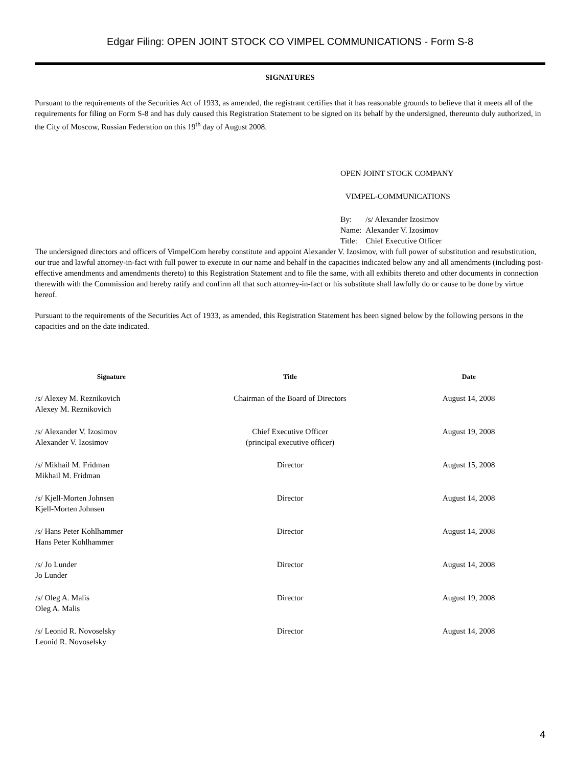Edgar Filing: OPEN JOINT STOCK CO VIMPEL COMMUNICATIONS - Form S-8
SIGNATURES
Pursuant to the requirements of the Securities Act of 1933, as amended, the registrant certifies that it has reasonable grounds to believe that it meets all of the requirements for filing on Form S-8 and has duly caused this Registration Statement to be signed on its behalf by the undersigned, thereunto duly authorized, in the City of Moscow, Russian Federation on this 19<sup>th</sup> day of August 2008.
OPEN JOINT STOCK COMPANY
VIMPEL-COMMUNICATIONS
| By: | /s/ Alexander Izosimov |
| Name: | Alexander V. Izosimov |
| Title: | Chief Executive Officer |
The undersigned directors and officers of VimpelCom hereby constitute and appoint Alexander V. Izosimov, with full power of substitution and resubstitution, our true and lawful attorney-in-fact with full power to execute in our name and behalf in the capacities indicated below any and all amendments (including post-effective amendments and amendments thereto) to this Registration Statement and to file the same, with all exhibits thereto and other documents in connection therewith with the Commission and hereby ratify and confirm all that such attorney-in-fact or his substitute shall lawfully do or cause to be done by virtue hereof.
Pursuant to the requirements of the Securities Act of 1933, as amended, this Registration Statement has been signed below by the following persons in the capacities and on the date indicated.
| Signature | Title | Date |
| --- | --- | --- |
| /s/ Alexey M. Reznikovich Alexey M. Reznikovich | Chairman of the Board of Directors | August 14, 2008 |
| /s/ Alexander V. Izosimov Alexander V. Izosimov | Chief Executive Officer (principal executive officer) | August 19, 2008 |
| /s/ Mikhail M. Fridman Mikhail M. Fridman | Director | August 15, 2008 |
| /s/ Kjell-Morten Johnsen Kjell-Morten Johnsen | Director | August 14, 2008 |
| /s/ Hans Peter Kohlhammer Hans Peter Kohlhammer | Director | August 14, 2008 |
| /s/ Jo Lunder Jo Lunder | Director | August 14, 2008 |
| /s/ Oleg A. Malis Oleg A. Malis | Director | August 19, 2008 |
| /s/ Leonid R. Novoselsky Leonid R. Novoselsky | Director | August 14, 2008 |
4